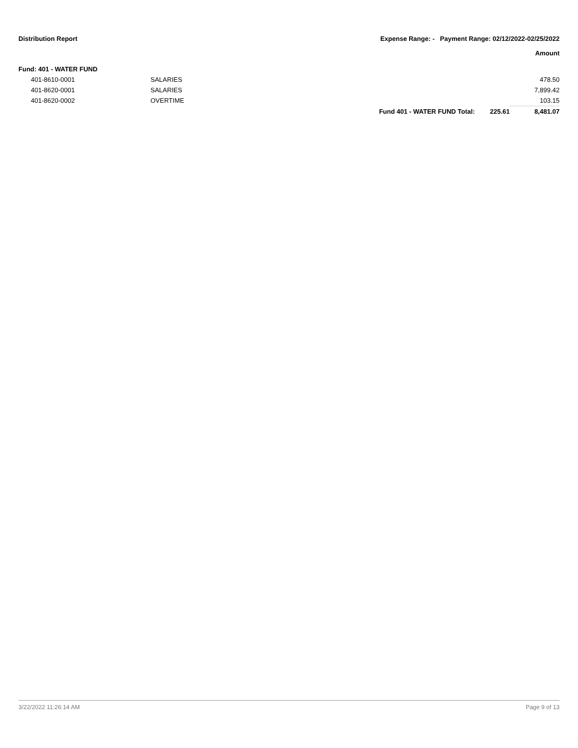Distribution Report Expense Range: - Payment Range: 02/12/2022-02/25/2022
Amount
| Fund: 401 - WATER FUND | | | | |
| 401-8610-0001 | SALARIES | | | 478.50 |
| 401-8620-0001 | SALARIES | | | 7,899.42 |
| 401-8620-0002 | OVERTIME | | | 103.15 |
| | | Fund 401 - WATER FUND Total: | 225.61 | 8,481.07 |
3/22/2022 11:26:14 AM Page 9 of 13